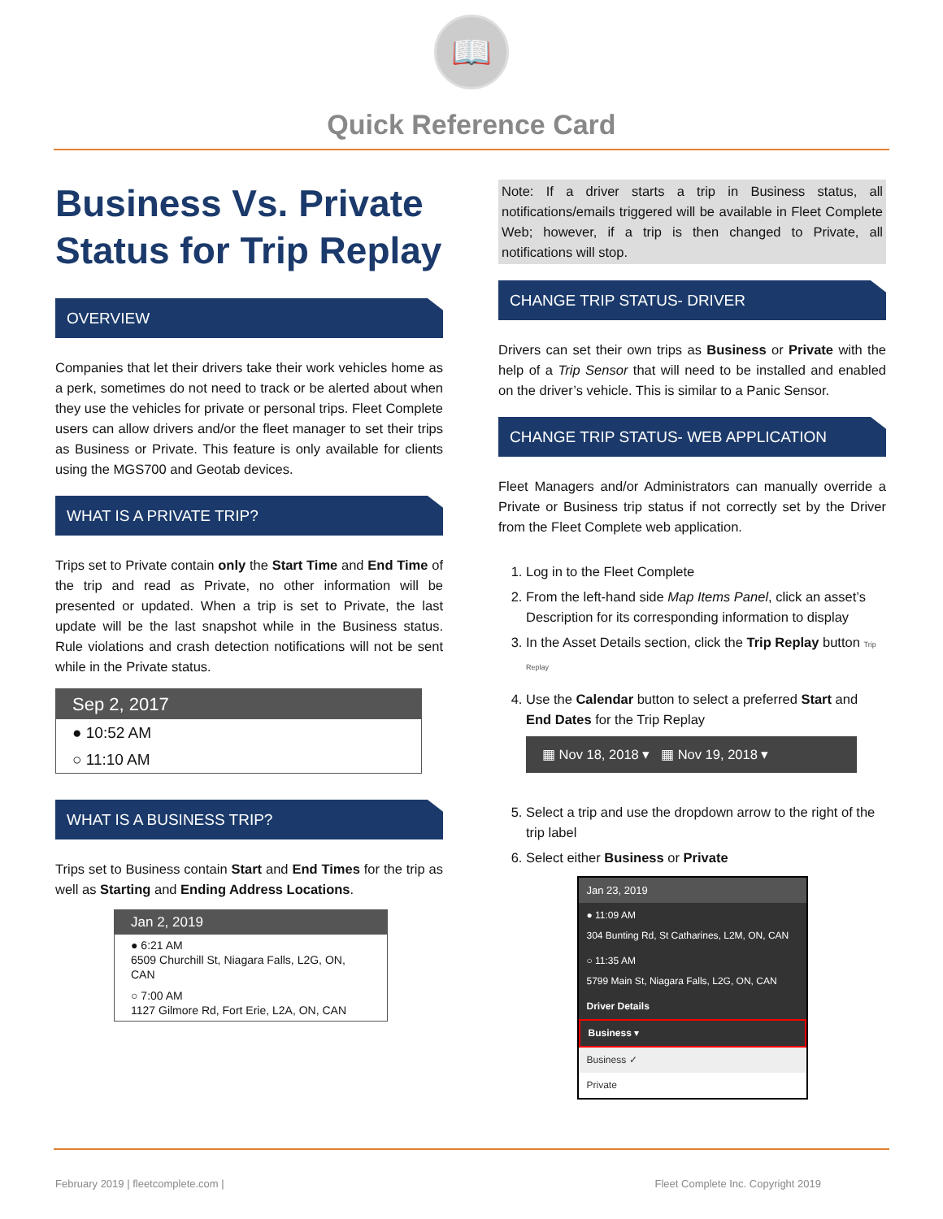📖
Quick Reference Card
Business Vs. Private Status for Trip Replay
OVERVIEW
Companies that let their drivers take their work vehicles home as a perk, sometimes do not need to track or be alerted about when they use the vehicles for private or personal trips. Fleet Complete users can allow drivers and/or the fleet manager to set their trips as Business or Private. This feature is only available for clients using the MGS700 and Geotab devices.
WHAT IS A PRIVATE TRIP?
Trips set to Private contain only the Start Time and End Time of the trip and read as Private, no other information will be presented or updated. When a trip is set to Private, the last update will be the last snapshot while in the Business status. Rule violations and crash detection notifications will not be sent while in the Private status.
Sep 2, 2017
● 10:52 AM
○ 11:10 AM
WHAT IS A BUSINESS TRIP?
Trips set to Business contain Start and End Times for the trip as well as Starting and Ending Address Locations.
Jan 2, 2019
● 6:21 AM
6509 Churchill St, Niagara Falls, L2G, ON, CAN
○ 7:00 AM
1127 Gilmore Rd, Fort Erie, L2A, ON, CAN
Note: If a driver starts a trip in Business status, all notifications/emails triggered will be available in Fleet Complete Web; however, if a trip is then changed to Private, all notifications will stop.
CHANGE TRIP STATUS- DRIVER
Drivers can set their own trips as Business or Private with the help of a Trip Sensor that will need to be installed and enabled on the driver’s vehicle. This is similar to a Panic Sensor.
CHANGE TRIP STATUS- WEB APPLICATION
Fleet Managers and/or Administrators can manually override a Private or Business trip status if not correctly set by the Driver from the Fleet Complete web application.
1. Log in to the Fleet Complete
2. From the left-hand side Map Items Panel, click an asset’s Description for its corresponding information to display
3. In the Asset Details section, click the Trip Replay button Trip Replay
4. Use the Calendar button to select a preferred Start and End Dates for the Trip Replay
▦ Nov 18, 2018 ▾ ▦ Nov 19, 2018 ▾
5. Select a trip and use the dropdown arrow to the right of the trip label
6. Select either Business or Private
Jan 23, 2019
● 11:09 AM
304 Bunting Rd, St Catharines, L2M, ON, CAN
○ 11:35 AM
5799 Main St, Niagara Falls, L2G, ON, CAN
Driver Details
Business ▾
Business ✓
Private
February 2019 | fleetcomplete.com | Fleet Complete Inc. Copyright 2019